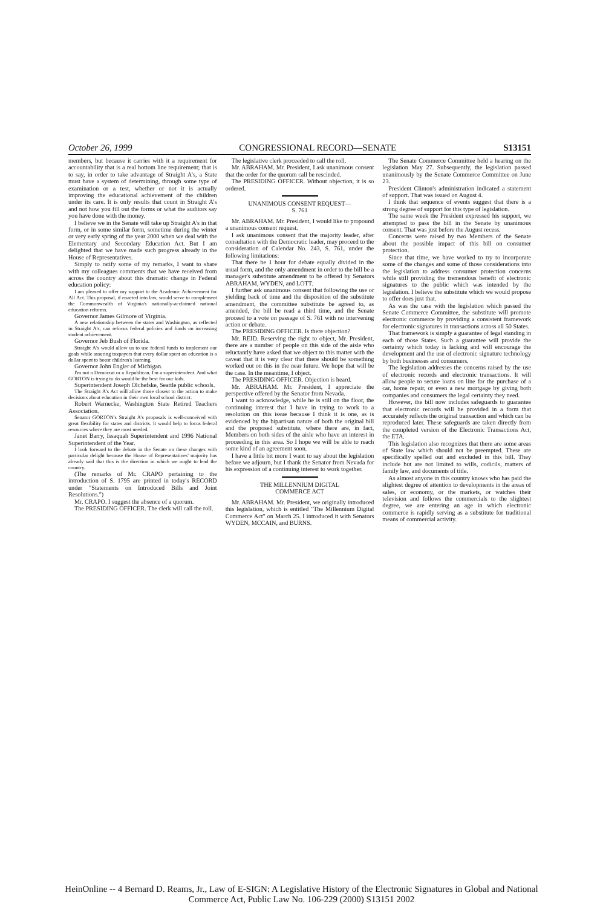October 26, 1999 CONGRESSIONAL RECORD—SENATE S13151
members, but because it carries with it a requirement for accountability that is a real bottom line requirement; that is to say, in order to take advantage of Straight A's, a State must have a system of determining, through some type of examination or a test, whether or not it is actually improving the educational achievement of the children under its care. It is only results that count in Straight A's and not how you fill out the forms or what the auditors say you have done with the money.
I believe we in the Senate will take up Straight A's in that form, or in some similar form, sometime during the winter or very early spring of the year 2000 when we deal with the Elementary and Secondary Education Act. But I am delighted that we have made such progress already in the House of Representatives.
Simply to ratify some of my remarks, I want to share with my colleagues comments that we have received from across the country about this dramatic change in Federal education policy:
I am pleased to offer my support to the Academic Achievement for All Act. This proposal, if enacted into law, would serve to complement the Commonwealth of Virginia's nationally-acclaimed national education reforms.
Governor James Gilmore of Virginia.
A new relationship between the states and Washington, as reflected in Straight A's, can refocus federal policies and funds on increasing student achievement.
Governor Jeb Bush of Florida.
Straight A's would allow us to use federal funds to implement our goals while assuring taxpayers that every dollar spent on education is a dollar spent to boost children's learning.
Governor John Engler of Michigan.
I'm not a Democrat or a Republican. I'm a superintendent. And what GORTON is trying to do would be the best for our kids.
Superintendent Joseph Olchefske, Seattle public schools.
The Straight A's Act will allow those closest to the action to make decisions about education in their own local school district.
Robert Warnecke, Washington State Retired Teachers Association.
Senator GORTON's Straight A's proposals is well-conceived with great flexibility for states and districts. It would help to focus federal resources where they are most needed.
Janet Barry, Issaquah Superintendent and 1996 National Superintendent of the Year.
I look forward to the debate in the Senate on these changes with particular delight because the House of Representatives' majority has already said that this is the direction in which we ought to lead the country.
(The remarks of Mr. CRAPO pertaining to the introduction of S. 1795 are printed in today's RECORD under "Statements on Introduced Bills and Joint Resolutions.")
Mr. CRAPO. I suggest the absence of a quorum.
The PRESIDING OFFICER. The clerk will call the roll.
The legislative clerk proceeded to call the roll.
Mr. ABRAHAM. Mr. President, I ask unanimous consent that the order for the quorum call be rescinded.
The PRESIDING OFFICER. Without objection, it is so ordered.
UNANIMOUS CONSENT REQUEST—
S. 761
Mr. ABRAHAM. Mr. President, I would like to propound a unanimous consent request.
I ask unanimous consent that the majority leader, after consultation with the Democratic leader, may proceed to the consideration of Calendar No. 243, S. 761, under the following limitations:
That there be 1 hour for debate equally divided in the usual form, and the only amendment in order to the bill be a manager's substitute amendment to be offered by Senators ABRAHAM, WYDEN, and LOTT.
I further ask unanimous consent that following the use or yielding back of time and the disposition of the substitute amendment, the committee substitute be agreed to, as amended, the bill be read a third time, and the Senate proceed to a vote on passage of S. 761 with no intervening action or debate.
The PRESIDING OFFICER. Is there objection?
Mr. REID. Reserving the right to object, Mr. President, there are a number of people on this side of the aisle who reluctantly have asked that we object to this matter with the caveat that it is very clear that there should be something worked out on this in the near future. We hope that will be the case. In the meantime, I object.
The PRESIDING OFFICER. Objection is heard.
Mr. ABRAHAM. Mr. President, I appreciate the perspective offered by the Senator from Nevada.
I want to acknowledge, while he is still on the floor, the continuing interest that I have in trying to work to a resolution on this issue because I think it is one, as is evidenced by the bipartisan nature of both the original bill and the proposed substitute, where there are, in fact, Members on both sides of the aisle who have an interest in proceeding in this area. So I hope we will be able to reach some kind of an agreement soon.
I have a little bit more I want to say about the legislation before we adjourn, but I thank the Senator from Nevada for his expression of a continuing interest to work together.
THE MILLENNIUM DIGITAL
COMMERCE ACT
Mr. ABRAHAM. Mr. President, we originally introduced this legislation, which is entitled "The Millennium Digital Commerce Act" on March 25. I introduced it with Senators WYDEN, MCCAIN, and BURNS.
The Senate Commerce Committee held a hearing on the legislation May 27. Subsequently, the legislation passed unanimously by the Senate Commerce Committee on June 23.
President Clinton's administration indicated a statement of support. That was issued on August 4.
I think that sequence of events suggest that there is a strong degree of support for this type of legislation.
The same week the President expressed his support, we attempted to pass the bill in the Senate by unanimous consent. That was just before the August recess.
Concerns were raised by two Members of the Senate about the possible impact of this bill on consumer protection.
Since that time, we have worked to try to incorporate some of the changes and some of those considerations into the legislation to address consumer protection concerns while still providing the tremendous benefit of electronic signatures to the public which was intended by the legislation. I believe the substitute which we would propose to offer does just that.
As was the case with the legislation which passed the Senate Commerce Committee, the substitute will promote electronic commerce by providing a consistent framework for electronic signatures in transactions across all 50 States.
That framework is simply a guarantee of legal standing in each of those States. Such a guarantee will provide the certainty which today is lacking and will encourage the development and the use of electronic signature technology by both businesses and consumers.
The legislation addresses the concerns raised by the use of electronic records and electronic transactions. It will allow people to secure loans on line for the purchase of a car, home repair, or even a new mortgage by giving both companies and consumers the legal certainty they need.
However, the bill now includes safeguards to guarantee that electronic records will be provided in a form that accurately reflects the original transaction and which can be reproduced later. These safeguards are taken directly from the completed version of the Electronic Transactions Act, the ETA.
This legislation also recognizes that there are some areas of State law which should not be preempted. These are specifically spelled out and excluded in this bill. They include but are not limited to wills, codicils, matters of family law, and documents of title.
As almost anyone in this country knows who has paid the slightest degree of attention to developments in the areas of sales, or economy, or the markets, or watches their television and follows the commercials to the slightest degree, we are entering an age in which electronic commerce is rapidly serving as a substitute for traditional means of commercial activity.
HeinOnline -- 4 Bernard D. Reams, Jr., Law of E-SIGN: A Legislative History of the Electronic Signatures in Global and National
Commerce Act, Public Law No. 106-229 (2000) S13151 2002